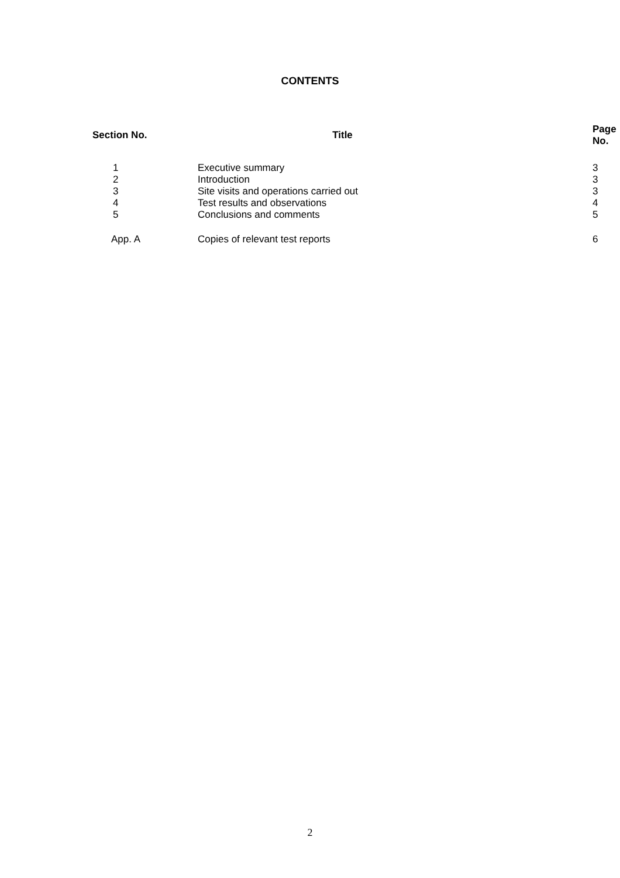CONTENTS
| Section No. | Title | Page No. |
| --- | --- | --- |
| 1 | Executive summary | 3 |
| 2 | Introduction | 3 |
| 3 | Site visits and operations carried out | 3 |
| 4 | Test results and observations | 4 |
| 5 | Conclusions and comments | 5 |
| App. A | Copies of relevant test reports | 6 |
2